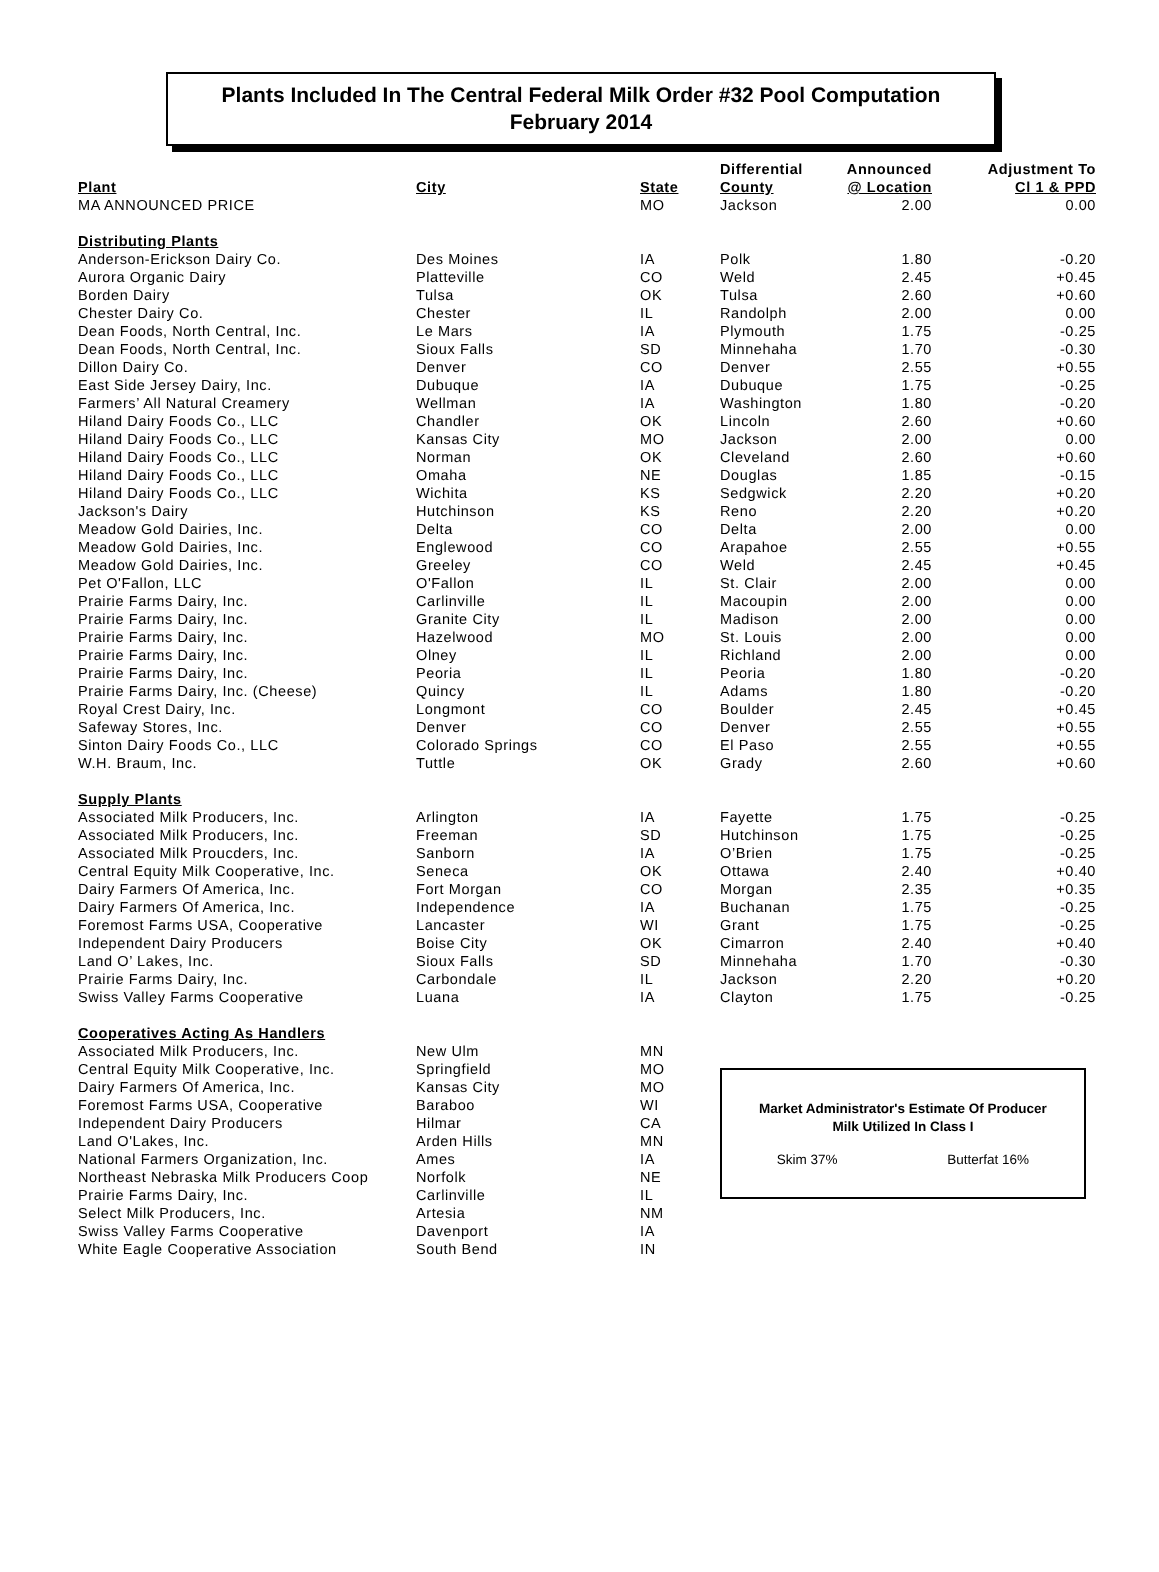Plants Included In The Central Federal Milk Order #32 Pool Computation
February 2014
| | | | Differential | Announced | Adjustment To |
| --- | --- | --- | --- | --- | --- |
| Plant | City | State | County | @ Location | Cl 1 & PPD |
| MA ANNOUNCED PRICE | | MO | Jackson | 2.00 | 0.00 |
| Distributing Plants | | | | | |
| Anderson-Erickson Dairy Co. | Des Moines | IA | Polk | 1.80 | -0.20 |
| Aurora Organic Dairy | Platteville | CO | Weld | 2.45 | +0.45 |
| Borden Dairy | Tulsa | OK | Tulsa | 2.60 | +0.60 |
| Chester Dairy Co. | Chester | IL | Randolph | 2.00 | 0.00 |
| Dean Foods, North Central, Inc. | Le Mars | IA | Plymouth | 1.75 | -0.25 |
| Dean Foods, North Central, Inc. | Sioux Falls | SD | Minnehaha | 1.70 | -0.30 |
| Dillon Dairy Co. | Denver | CO | Denver | 2.55 | +0.55 |
| East Side Jersey Dairy, Inc. | Dubuque | IA | Dubuque | 1.75 | -0.25 |
| Farmers’ All Natural Creamery | Wellman | IA | Washington | 1.80 | -0.20 |
| Hiland Dairy Foods Co., LLC | Chandler | OK | Lincoln | 2.60 | +0.60 |
| Hiland Dairy Foods Co., LLC | Kansas City | MO | Jackson | 2.00 | 0.00 |
| Hiland Dairy Foods Co., LLC | Norman | OK | Cleveland | 2.60 | +0.60 |
| Hiland Dairy Foods Co., LLC | Omaha | NE | Douglas | 1.85 | -0.15 |
| Hiland Dairy Foods Co., LLC | Wichita | KS | Sedgwick | 2.20 | +0.20 |
| Jackson's Dairy | Hutchinson | KS | Reno | 2.20 | +0.20 |
| Meadow Gold Dairies, Inc. | Delta | CO | Delta | 2.00 | 0.00 |
| Meadow Gold Dairies, Inc. | Englewood | CO | Arapahoe | 2.55 | +0.55 |
| Meadow Gold Dairies, Inc. | Greeley | CO | Weld | 2.45 | +0.45 |
| Pet O'Fallon, LLC | O'Fallon | IL | St. Clair | 2.00 | 0.00 |
| Prairie Farms Dairy, Inc. | Carlinville | IL | Macoupin | 2.00 | 0.00 |
| Prairie Farms Dairy, Inc. | Granite City | IL | Madison | 2.00 | 0.00 |
| Prairie Farms Dairy, Inc. | Hazelwood | MO | St. Louis | 2.00 | 0.00 |
| Prairie Farms Dairy, Inc. | Olney | IL | Richland | 2.00 | 0.00 |
| Prairie Farms Dairy, Inc. | Peoria | IL | Peoria | 1.80 | -0.20 |
| Prairie Farms Dairy, Inc. (Cheese) | Quincy | IL | Adams | 1.80 | -0.20 |
| Royal Crest Dairy, Inc. | Longmont | CO | Boulder | 2.45 | +0.45 |
| Safeway Stores, Inc. | Denver | CO | Denver | 2.55 | +0.55 |
| Sinton Dairy Foods Co., LLC | Colorado Springs | CO | El Paso | 2.55 | +0.55 |
| W.H. Braum, Inc. | Tuttle | OK | Grady | 2.60 | +0.60 |
| Supply Plants | | | | | |
| Associated Milk Producers, Inc. | Arlington | IA | Fayette | 1.75 | -0.25 |
| Associated Milk Producers, Inc. | Freeman | SD | Hutchinson | 1.75 | -0.25 |
| Associated Milk Proucders, Inc. | Sanborn | IA | O’Brien | 1.75 | -0.25 |
| Central Equity Milk Cooperative, Inc. | Seneca | OK | Ottawa | 2.40 | +0.40 |
| Dairy Farmers Of America, Inc. | Fort Morgan | CO | Morgan | 2.35 | +0.35 |
| Dairy Farmers Of America, Inc. | Independence | IA | Buchanan | 1.75 | -0.25 |
| Foremost Farms USA, Cooperative | Lancaster | WI | Grant | 1.75 | -0.25 |
| Independent Dairy Producers | Boise City | OK | Cimarron | 2.40 | +0.40 |
| Land O’ Lakes, Inc. | Sioux Falls | SD | Minnehaha | 1.70 | -0.30 |
| Prairie Farms Dairy, Inc. | Carbondale | IL | Jackson | 2.20 | +0.20 |
| Swiss Valley Farms Cooperative | Luana | IA | Clayton | 1.75 | -0.25 |
| Cooperatives Acting As Handlers | | | | | |
| Associated Milk Producers, Inc. | New Ulm | MN | | | |
| Central Equity Milk Cooperative, Inc. | Springfield | MO | | | |
| Dairy Farmers Of America, Inc. | Kansas City | MO | | | |
| Foremost Farms USA, Cooperative | Baraboo | WI | | | |
| Independent Dairy Producers | Hilmar | CA | | | |
| Land O'Lakes, Inc. | Arden Hills | MN | | | |
| National Farmers Organization, Inc. | Ames | IA | | | |
| Northeast Nebraska Milk Producers Coop | Norfolk | NE | | | |
| Prairie Farms Dairy, Inc. | Carlinville | IL | | | |
| Select Milk Producers, Inc. | Artesia | NM | | | |
| Swiss Valley Farms Cooperative | Davenport | IA | | | |
| White Eagle Cooperative Association | South Bend | IN | | | |
Market Administrator's Estimate Of Producer
Milk Utilized In Class I
Skim 37% Butterfat 16%